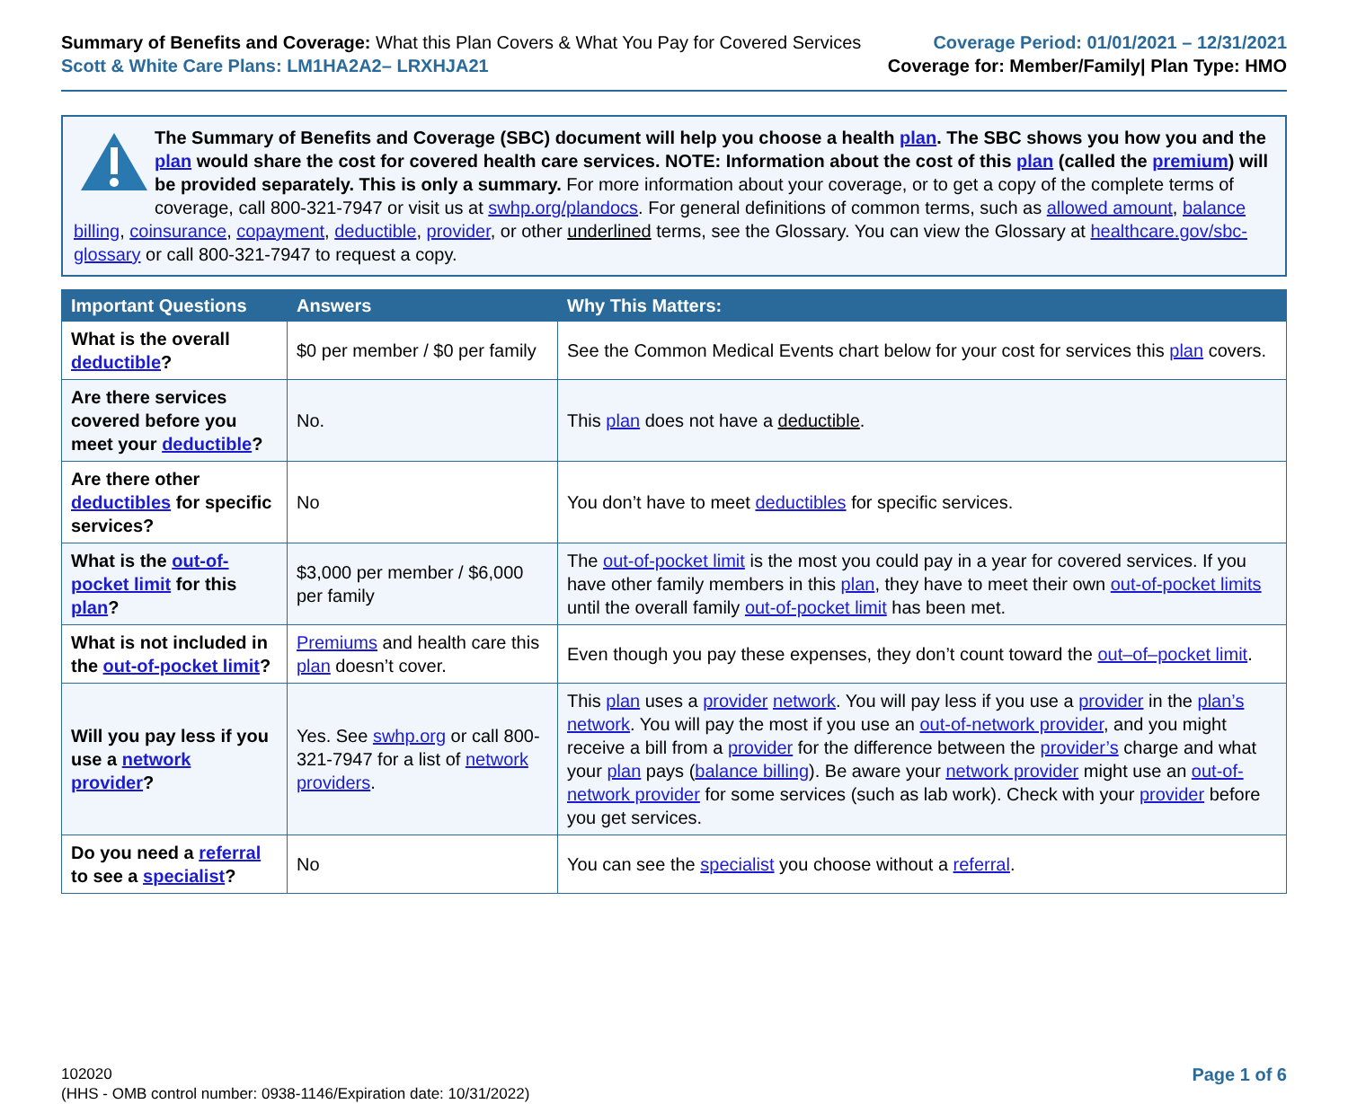Summary of Benefits and Coverage: What this Plan Covers & What You Pay for Covered Services
Scott & White Care Plans: LM1HA2A2– LRXHJA21
Coverage Period: 01/01/2021 – 12/31/2021
Coverage for: Member/Family| Plan Type: HMO
The Summary of Benefits and Coverage (SBC) document will help you choose a health plan. The SBC shows you how you and the plan would share the cost for covered health care services. NOTE: Information about the cost of this plan (called the premium) will be provided separately. This is only a summary. For more information about your coverage, or to get a copy of the complete terms of coverage, call 800-321-7947 or visit us at swhp.org/plandocs. For general definitions of common terms, such as allowed amount, balance billing, coinsurance, copayment, deductible, provider, or other underlined terms, see the Glossary. You can view the Glossary at healthcare.gov/sbc-glossary or call 800-321-7947 to request a copy.
| Important Questions | Answers | Why This Matters: |
| --- | --- | --- |
| What is the overall deductible ? | $0 per member / $0 per family | See the Common Medical Events chart below for your cost for services this plan covers. |
| Are there services covered before you meet your deductible ? | No. | This plan does not have a deductible . |
| Are there other deductibles for specific services? | No | You don’t have to meet deductibles for specific services. |
| What is the out-of-pocket limit for this plan ? | $3,000 per member / $6,000 per family | The out-of-pocket limit is the most you could pay in a year for covered services. If you have other family members in this plan , they have to meet their own out-of-pocket limits until the overall family out-of-pocket limit has been met. |
| What is not included in the out-of-pocket limit ? | Premiums and health care this plan doesn’t cover. | Even though you pay these expenses, they don’t count toward the out–of–pocket limit . |
| Will you pay less if you use a network provider ? | Yes. See swhp.org or call 800-321-7947 for a list of network providers . | This plan uses a provider network . You will pay less if you use a provider in the plan’s network . You will pay the most if you use an out-of-network provider , and you might receive a bill from a provider for the difference between the provider’s charge and what your plan pays ( balance billing ). Be aware your network provider might use an out-of-network provider for some services (such as lab work). Check with your provider before you get services. |
| Do you need a referral to see a specialist ? | No | You can see the specialist you choose without a referral . |
102020
(HHS - OMB control number: 0938-1146/Expiration date: 10/31/2022)
Page 1 of 6